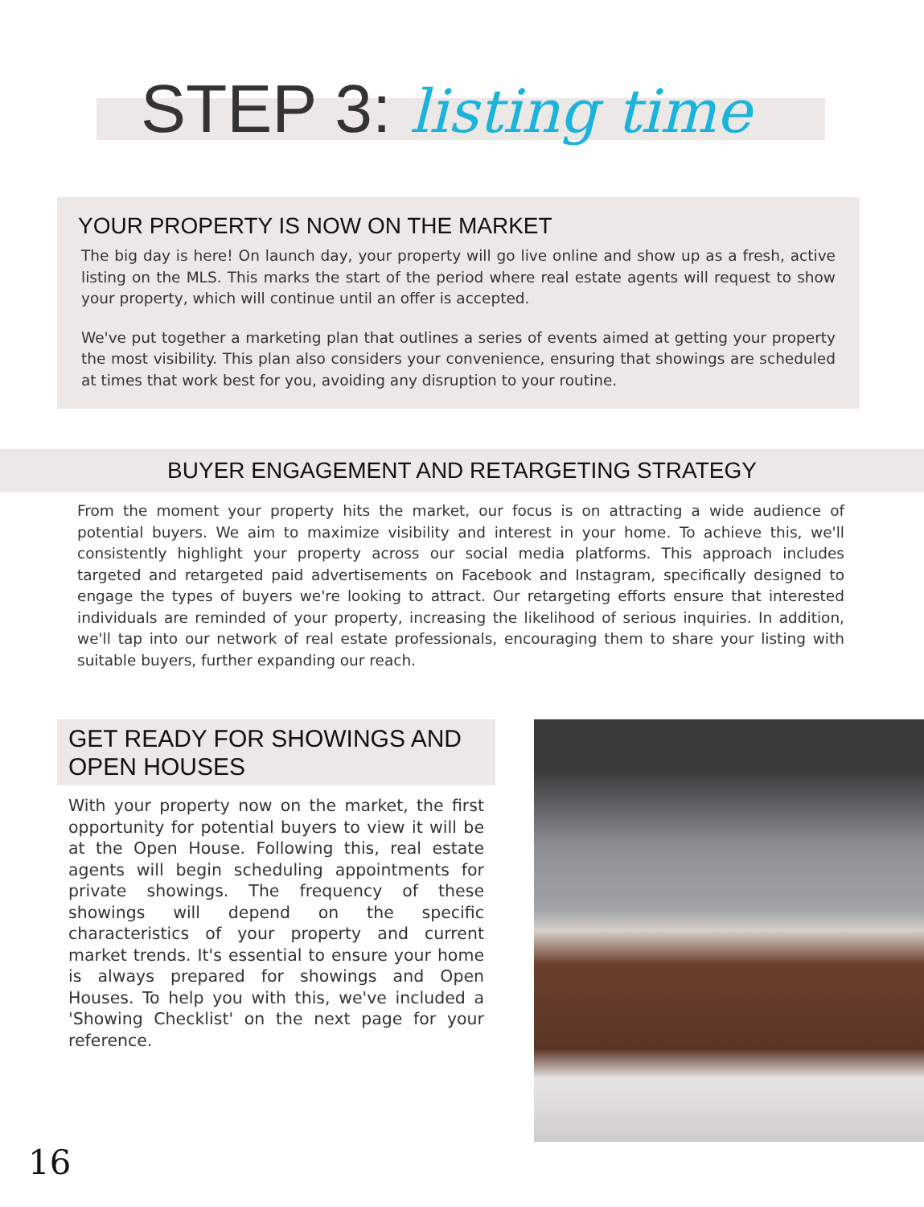STEP 3: listing time
YOUR PROPERTY IS NOW ON THE MARKET
The big day is here! On launch day, your property will go live online and show up as a fresh, active listing on the MLS. This marks the start of the period where real estate agents will request to show your property, which will continue until an offer is accepted.
We've put together a marketing plan that outlines a series of events aimed at getting your property the most visibility. This plan also considers your convenience, ensuring that showings are scheduled at times that work best for you, avoiding any disruption to your routine.
BUYER ENGAGEMENT AND RETARGETING STRATEGY
From the moment your property hits the market, our focus is on attracting a wide audience of potential buyers. We aim to maximize visibility and interest in your home. To achieve this, we'll consistently highlight your property across our social media platforms. This approach includes targeted and retargeted paid advertisements on Facebook and Instagram, specifically designed to engage the types of buyers we're looking to attract. Our retargeting efforts ensure that interested individuals are reminded of your property, increasing the likelihood of serious inquiries. In addition, we'll tap into our network of real estate professionals, encouraging them to share your listing with suitable buyers, further expanding our reach.
GET READY FOR SHOWINGS AND OPEN HOUSES
With your property now on the market, the first opportunity for potential buyers to view it will be at the Open House. Following this, real estate agents will begin scheduling appointments for private showings. The frequency of these showings will depend on the specific characteristics of your property and current market trends. It's essential to ensure your home is always prepared for showings and Open Houses. To help you with this, we've included a 'Showing Checklist' on the next page for your reference.
16